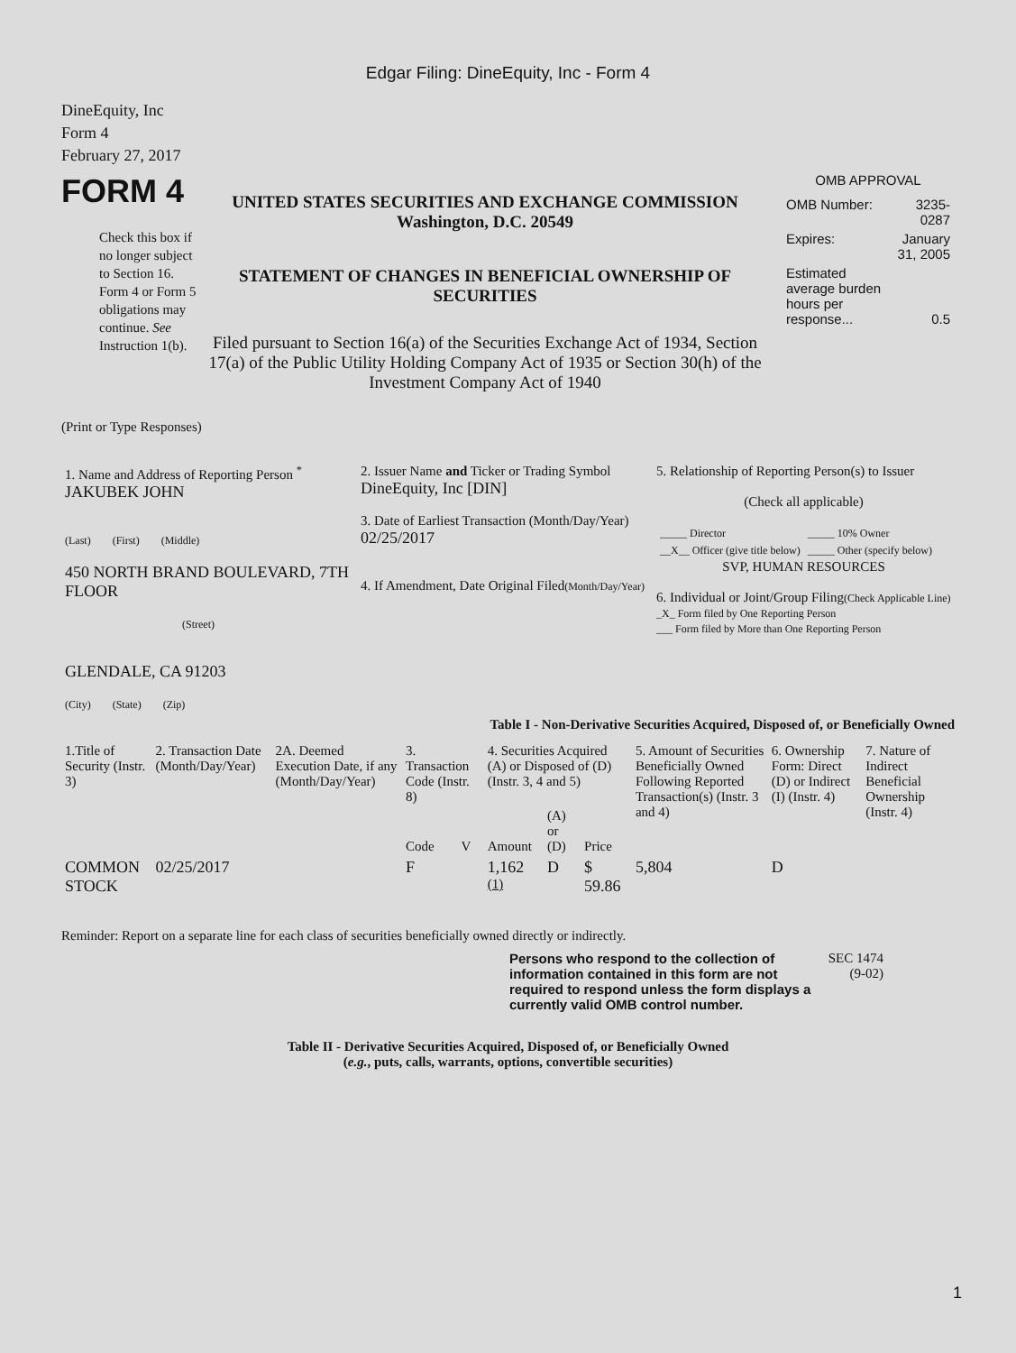Edgar Filing: DineEquity, Inc - Form 4
DineEquity, Inc
Form 4
February 27, 2017
FORM 4
Check this box if no longer subject to Section 16. Form 4 or Form 5 obligations may continue. See Instruction 1(b).
UNITED STATES SECURITIES AND EXCHANGE COMMISSION
Washington, D.C. 20549
STATEMENT OF CHANGES IN BENEFICIAL OWNERSHIP OF SECURITIES
Filed pursuant to Section 16(a) of the Securities Exchange Act of 1934, Section 17(a) of the Public Utility Holding Company Act of 1935 or Section 30(h) of the Investment Company Act of 1940
OMB APPROVAL
| OMB Number: | 3235-0287 |
| Expires: | January 31, 2005 |
| Estimated average burden hours per response... | 0.5 |
(Print or Type Responses)
| 1. Name and Address of Reporting Person <sup>*</sup> JAKUBEK JOHN (Last) (First) (Middle) 450 NORTH BRAND BOULEVARD, 7TH FLOOR (Street) GLENDALE, CA 91203 (City) (State) (Zip) | 2. Issuer Name and Ticker or Trading Symbol DineEquity, Inc [DIN] 3. Date of Earliest Transaction (Month/Day/Year) 02/25/2017 4. If Amendment, Date Original Filed (Month/Day/Year) | 5. Relationship of Reporting Person(s) to Issuer (Check all applicable) / _____ Director / _____ 10% Owner / / __X__ Officer (give title below) / _____ Other (specify below) / SVP, HUMAN RESOURCES 6. Individual or Joint/Group Filing (Check Applicable Line) _X_ Form filed by One Reporting Person ___ Form filed by More than One Reporting Person |
Table I - Non-Derivative Securities Acquired, Disposed of, or Beneficially Owned
| 1.Title of Security (Instr. 3) | 2. Transaction Date (Month/Day/Year) | 2A. Deemed Execution Date, if any (Month/Day/Year) | 3. Transaction Code (Instr. 8) | | 4. Securities Acquired (A) or Disposed of (D) (Instr. 3, 4 and 5) | | | 5. Amount of Securities Beneficially Owned Following Reported Transaction(s) (Instr. 3 and 4) | 6. Ownership Form: Direct (D) or Indirect (I) (Instr. 4) | 7. Nature of Indirect Beneficial Ownership (Instr. 4) |
| --- | --- | --- | --- | --- | --- | --- | --- | --- | --- | --- |
| | | | Code | V | Amount | (A) or (D) | Price | | | |
| COMMON STOCK | 02/25/2017 | | F | | 1,162 <sup>(1)</sup> | D | $ 59.86 | 5,804 | D | |
Reminder: Report on a separate line for each class of securities beneficially owned directly or indirectly.
Persons who respond to the collection of information contained in this form are not required to respond unless the form displays a currently valid OMB control number.
SEC 1474 (9-02)
Table II - Derivative Securities Acquired, Disposed of, or Beneficially Owned
(e.g., puts, calls, warrants, options, convertible securities)
1